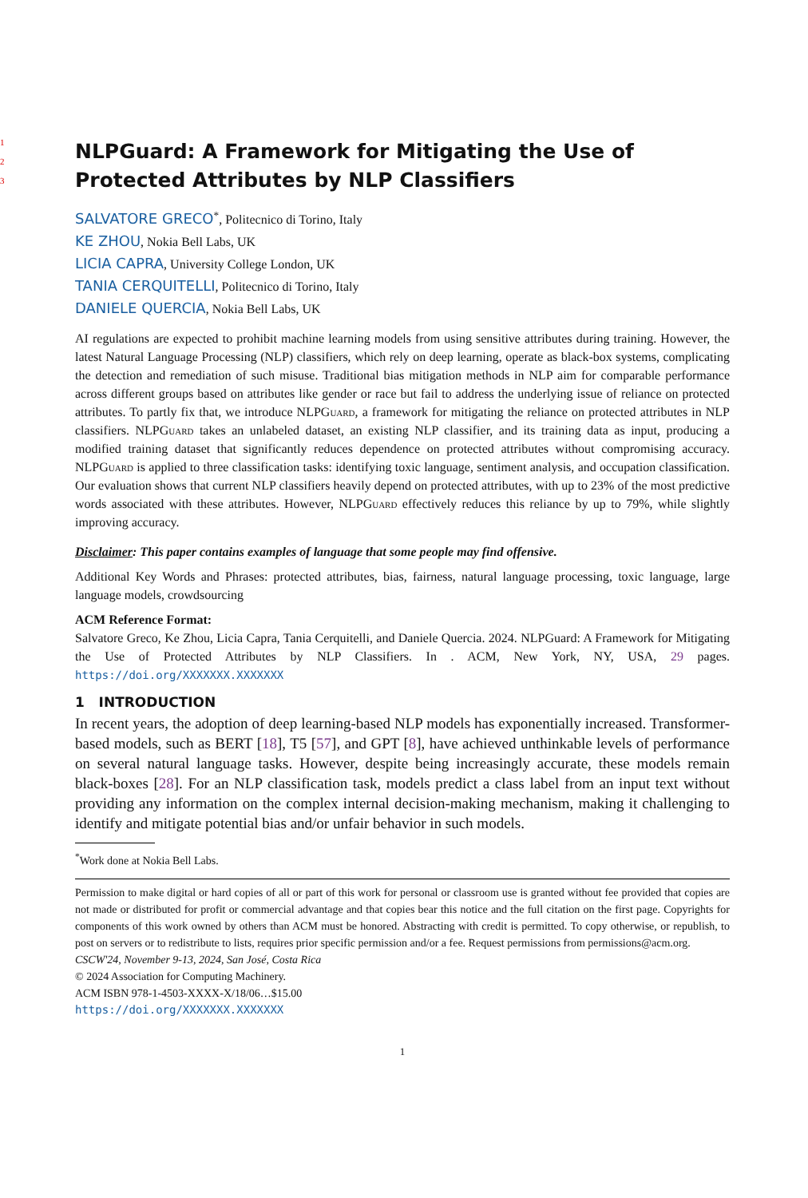1
2
3
NLPGuard: A Framework for Mitigating the Use of Protected Attributes by NLP Classifiers
SALVATORE GRECO<sup>*</sup>, Politecnico di Torino, Italy
KE ZHOU, Nokia Bell Labs, UK
LICIA CAPRA, University College London, UK
TANIA CERQUITELLI, Politecnico di Torino, Italy
DANIELE QUERCIA, Nokia Bell Labs, UK
AI regulations are expected to prohibit machine learning models from using sensitive attributes during training. However, the latest Natural Language Processing (NLP) classifiers, which rely on deep learning, operate as black-box systems, complicating the detection and remediation of such misuse. Traditional bias mitigation methods in NLP aim for comparable performance across different groups based on attributes like gender or race but fail to address the underlying issue of reliance on protected attributes. To partly fix that, we introduce NLPGuard, a framework for mitigating the reliance on protected attributes in NLP classifiers. NLPGuard takes an unlabeled dataset, an existing NLP classifier, and its training data as input, producing a modified training dataset that significantly reduces dependence on protected attributes without compromising accuracy. NLPGuard is applied to three classification tasks: identifying toxic language, sentiment analysis, and occupation classification. Our evaluation shows that current NLP classifiers heavily depend on protected attributes, with up to 23% of the most predictive words associated with these attributes. However, NLPGuard effectively reduces this reliance by up to 79%, while slightly improving accuracy.
Disclaimer: This paper contains examples of language that some people may find offensive.
Additional Key Words and Phrases: protected attributes, bias, fairness, natural language processing, toxic language, large language models, crowdsourcing
ACM Reference Format:
Salvatore Greco, Ke Zhou, Licia Capra, Tania Cerquitelli, and Daniele Quercia. 2024. NLPGuard: A Framework for Mitigating the Use of Protected Attributes by NLP Classifiers. In . ACM, New York, NY, USA, 29 pages. https://doi.org/XXXXXXX.XXXXXXX
1 INTRODUCTION
In recent years, the adoption of deep learning-based NLP models has exponentially increased. Transformer-based models, such as BERT [18], T5 [57], and GPT [8], have achieved unthinkable levels of performance on several natural language tasks. However, despite being increasingly accurate, these models remain black-boxes [28]. For an NLP classification task, models predict a class label from an input text without providing any information on the complex internal decision-making mechanism, making it challenging to identify and mitigate potential bias and/or unfair behavior in such models.
<sup>*</sup> Work done at Nokia Bell Labs.
Permission to make digital or hard copies of all or part of this work for personal or classroom use is granted without fee provided that copies are not made or distributed for profit or commercial advantage and that copies bear this notice and the full citation on the first page. Copyrights for components of this work owned by others than ACM must be honored. Abstracting with credit is permitted. To copy otherwise, or republish, to post on servers or to redistribute to lists, requires prior specific permission and/or a fee. Request permissions from permissions@acm.org.
CSCW'24, November 9-13, 2024, San José, Costa Rica
© 2024 Association for Computing Machinery.
ACM ISBN 978-1-4503-XXXX-X/18/06…$15.00
https://doi.org/XXXXXXX.XXXXXXX
1